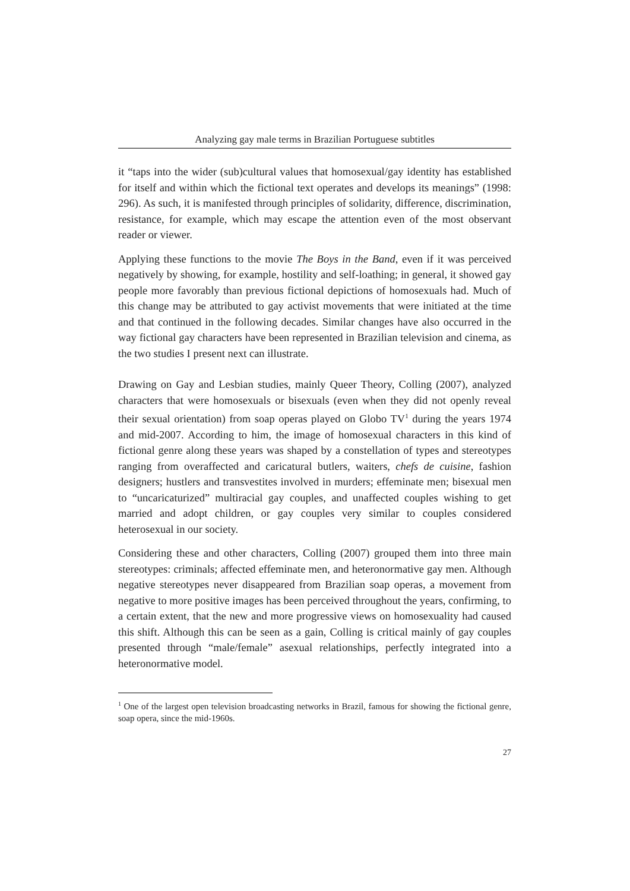Analyzing gay male terms in Brazilian Portuguese subtitles
it “taps into the wider (sub)cultural values that homosexual/gay identity has established for itself and within which the fictional text operates and develops its meanings” (1998: 296). As such, it is manifested through principles of solidarity, difference, discrimination, resistance, for example, which may escape the attention even of the most observant reader or viewer.
Applying these functions to the movie The Boys in the Band, even if it was perceived negatively by showing, for example, hostility and self-loathing; in general, it showed gay people more favorably than previous fictional depictions of homosexuals had. Much of this change may be attributed to gay activist movements that were initiated at the time and that continued in the following decades. Similar changes have also occurred in the way fictional gay characters have been represented in Brazilian television and cinema, as the two studies I present next can illustrate.
Drawing on Gay and Lesbian studies, mainly Queer Theory, Colling (2007), analyzed characters that were homosexuals or bisexuals (even when they did not openly reveal their sexual orientation) from soap operas played on Globo TV<sup>1</sup> during the years 1974 and mid-2007. According to him, the image of homosexual characters in this kind of fictional genre along these years was shaped by a constellation of types and stereotypes ranging from overaffected and caricatural butlers, waiters, chefs de cuisine, fashion designers; hustlers and transvestites involved in murders; effeminate men; bisexual men to “uncaricaturized” multiracial gay couples, and unaffected couples wishing to get married and adopt children, or gay couples very similar to couples considered heterosexual in our society.
Considering these and other characters, Colling (2007) grouped them into three main stereotypes: criminals; affected effeminate men, and heteronormative gay men. Although negative stereotypes never disappeared from Brazilian soap operas, a movement from negative to more positive images has been perceived throughout the years, confirming, to a certain extent, that the new and more progressive views on homosexuality had caused this shift. Although this can be seen as a gain, Colling is critical mainly of gay couples presented through “male/female” asexual relationships, perfectly integrated into a heteronormative model.
<sup>1</sup> One of the largest open television broadcasting networks in Brazil, famous for showing the fictional genre, soap opera, since the mid-1960s.
27